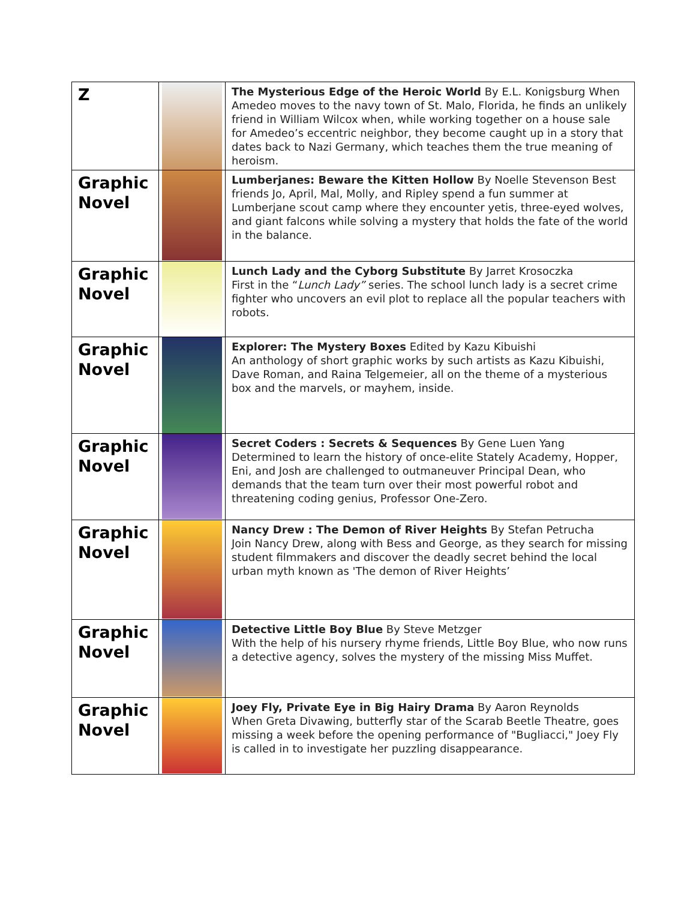| Z | | The Mysterious Edge of the Heroic World By E.L. Konigsburg When Amedeo moves to the navy town of St. Malo, Florida, he finds an unlikely friend in William Wilcox when, while working together on a house sale for Amedeo’s eccentric neighbor, they become caught up in a story that dates back to Nazi Germany, which teaches them the true meaning of heroism. |
| Graphic Novel | | Lumberjanes: Beware the Kitten Hollow By Noelle Stevenson Best friends Jo, April, Mal, Molly, and Ripley spend a fun summer at Lumberjane scout camp where they encounter yetis, three-eyed wolves, and giant falcons while solving a mystery that holds the fate of the world in the balance. |
| Graphic Novel | | Lunch Lady and the Cyborg Substitute By Jarret Krosoczka First in the “ Lunch Lady” series. The school lunch lady is a secret crime fighter who uncovers an evil plot to replace all the popular teachers with robots. |
| Graphic Novel | | Explorer: The Mystery Boxes Edited by Kazu Kibuishi An anthology of short graphic works by such artists as Kazu Kibuishi, Dave Roman, and Raina Telgemeier, all on the theme of a mysterious box and the marvels, or mayhem, inside. |
| Graphic Novel | | Secret Coders : Secrets & Sequences By Gene Luen Yang Determined to learn the history of once-elite Stately Academy, Hopper, Eni, and Josh are challenged to outmaneuver Principal Dean, who demands that the team turn over their most powerful robot and threatening coding genius, Professor One-Zero. |
| Graphic Novel | | Nancy Drew : The Demon of River Heights By Stefan Petrucha Join Nancy Drew, along with Bess and George, as they search for missing student filmmakers and discover the deadly secret behind the local urban myth known as 'The demon of River Heights’ |
| Graphic Novel | | Detective Little Boy Blue By Steve Metzger With the help of his nursery rhyme friends, Little Boy Blue, who now runs a detective agency, solves the mystery of the missing Miss Muffet. |
| Graphic Novel | | Joey Fly, Private Eye in Big Hairy Drama By Aaron Reynolds When Greta Divawing, butterfly star of the Scarab Beetle Theatre, goes missing a week before the opening performance of "Bugliacci," Joey Fly is called in to investigate her puzzling disappearance. |